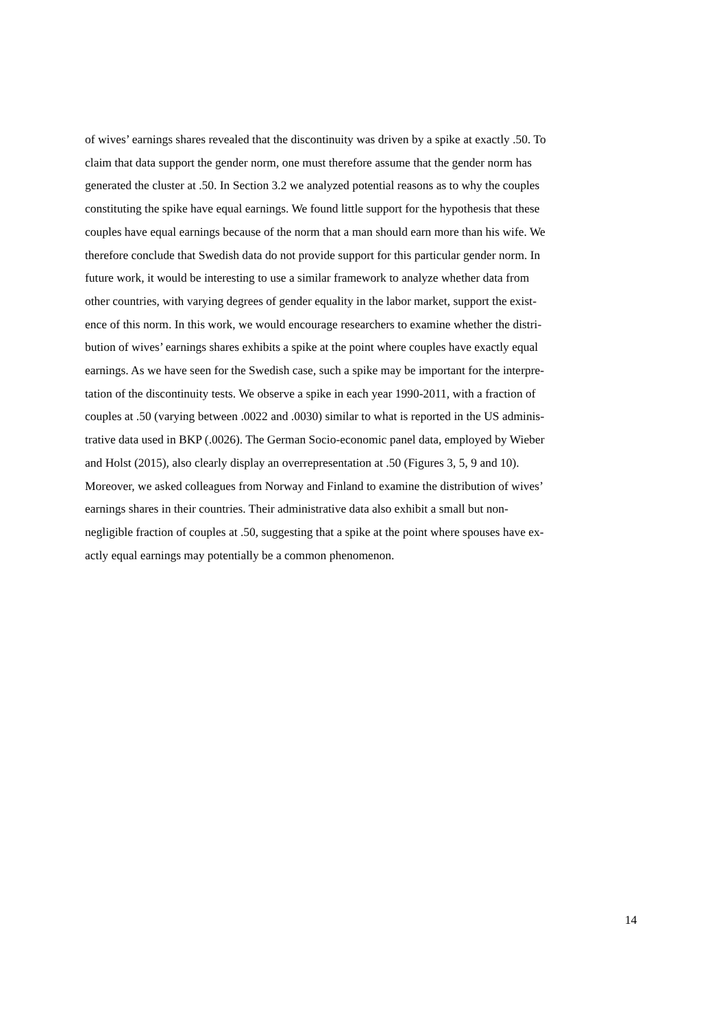of wives’ earnings shares revealed that the discontinuity was driven by a spike at exactly .50. To
claim that data support the gender norm, one must therefore assume that the gender norm has
generated the cluster at .50. In Section 3.2 we analyzed potential reasons as to why the couples
constituting the spike have equal earnings. We found little support for the hypothesis that these
couples have equal earnings because of the norm that a man should earn more than his wife. We
therefore conclude that Swedish data do not provide support for this particular gender norm. In
future work, it would be interesting to use a similar framework to analyze whether data from
other countries, with varying degrees of gender equality in the labor market, support the exist-
ence of this norm. In this work, we would encourage researchers to examine whether the distri-
bution of wives’ earnings shares exhibits a spike at the point where couples have exactly equal
earnings. As we have seen for the Swedish case, such a spike may be important for the interpre-
tation of the discontinuity tests. We observe a spike in each year 1990-2011, with a fraction of
couples at .50 (varying between .0022 and .0030) similar to what is reported in the US adminis-
trative data used in BKP (.0026). The German Socio-economic panel data, employed by Wieber
and Holst (2015), also clearly display an overrepresentation at .50 (Figures 3, 5, 9 and 10).
Moreover, we asked colleagues from Norway and Finland to examine the distribution of wives’
earnings shares in their countries. Their administrative data also exhibit a small but non-
negligible fraction of couples at .50, suggesting that a spike at the point where spouses have ex-
actly equal earnings may potentially be a common phenomenon.
14